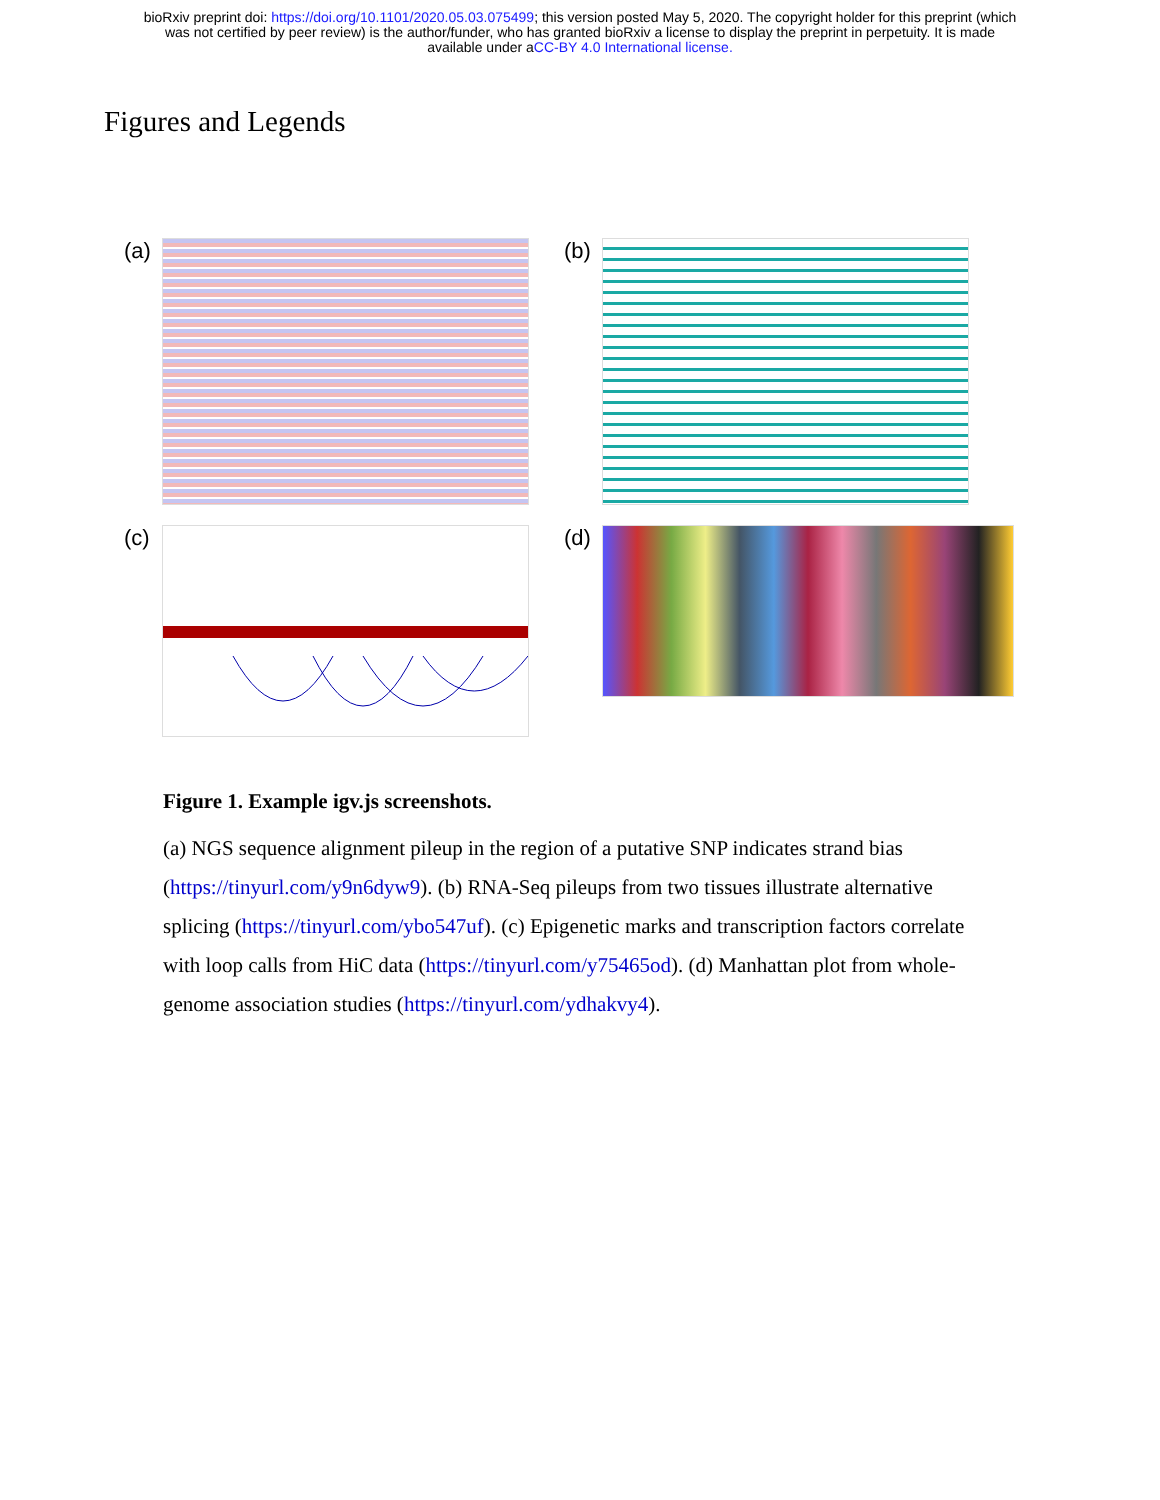bioRxiv preprint doi: https://doi.org/10.1101/2020.05.03.075499; this version posted May 5, 2020. The copyright holder for this preprint (which
was not certified by peer review) is the author/funder, who has granted bioRxiv a license to display the preprint in perpetuity. It is made
available under aCC-BY 4.0 International license.
Figures and Legends
(a)
(b)
(c)
(d)
Figure 1. Example igv.js screenshots.
(a) NGS sequence alignment pileup in the region of a putative SNP indicates strand bias (https://tinyurl.com/y9n6dyw9). (b) RNA-Seq pileups from two tissues illustrate alternative splicing (https://tinyurl.com/ybo547uf). (c) Epigenetic marks and transcription factors correlate with loop calls from HiC data (https://tinyurl.com/y75465od). (d) Manhattan plot from whole-genome association studies (https://tinyurl.com/ydhakvy4).